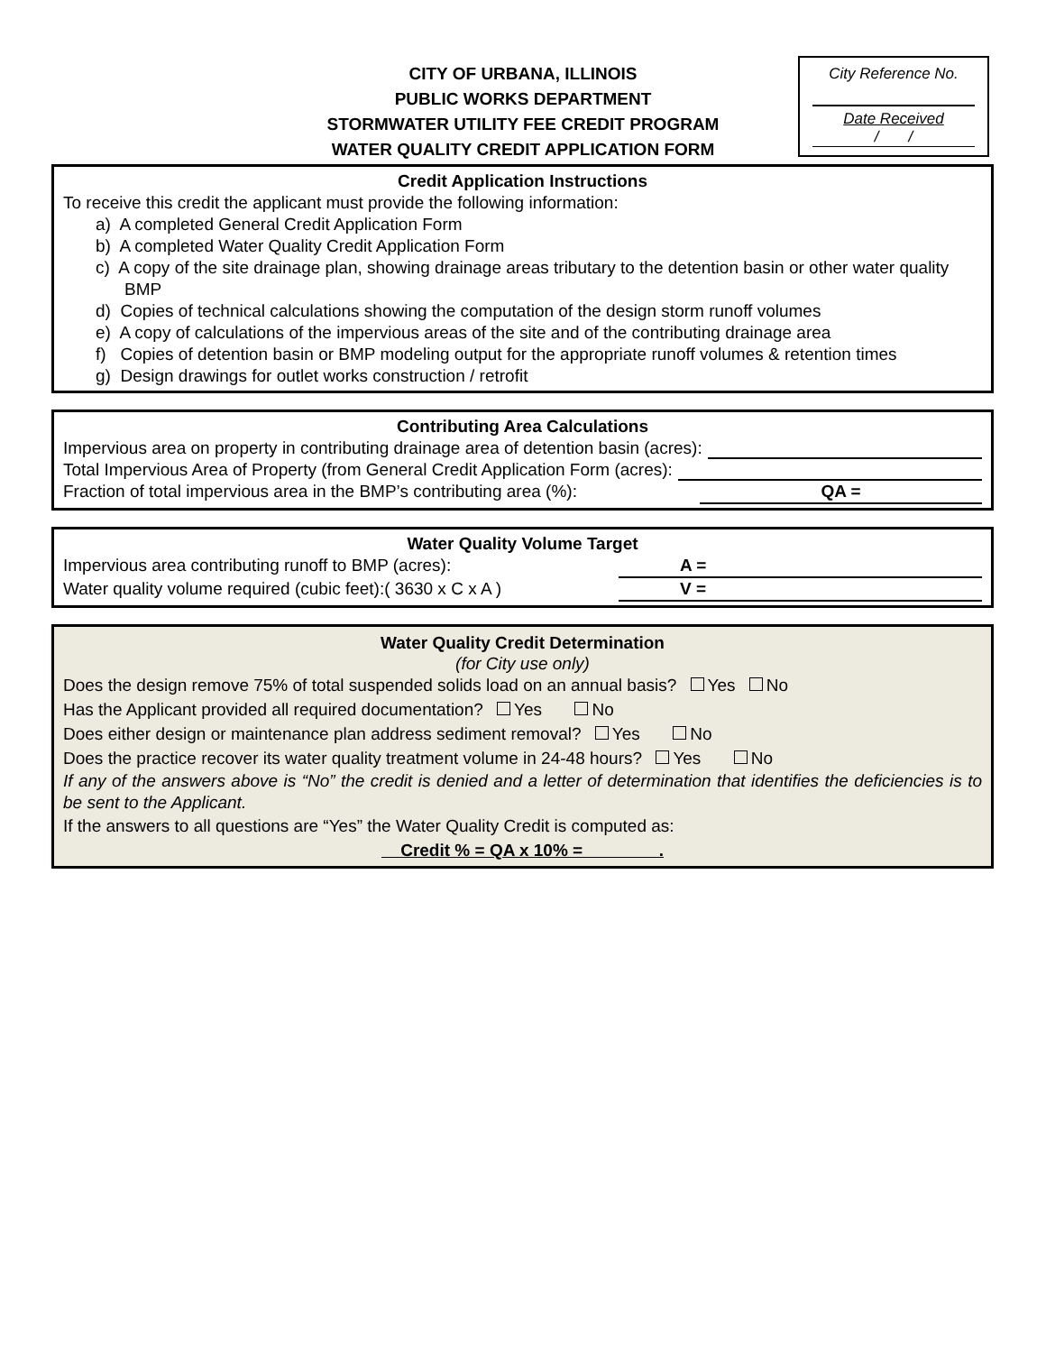CITY OF URBANA, ILLINOIS
PUBLIC WORKS DEPARTMENT
STORMWATER UTILITY FEE CREDIT PROGRAM
WATER QUALITY CREDIT APPLICATION FORM
City Reference No.
Date Received
/ /
Credit Application Instructions
To receive this credit the applicant must provide the following information:
a) A completed General Credit Application Form
b) A completed Water Quality Credit Application Form
c) A copy of the site drainage plan, showing drainage areas tributary to the detention basin or other water quality BMP
d) Copies of technical calculations showing the computation of the design storm runoff volumes
e) A copy of calculations of the impervious areas of the site and of the contributing drainage area
f) Copies of detention basin or BMP modeling output for the appropriate runoff volumes & retention times
g) Design drawings for outlet works construction / retrofit
Contributing Area Calculations
Impervious area on property in contributing drainage area of detention basin (acres):
Total Impervious Area of Property (from General Credit Application Form (acres):
Fraction of total impervious area in the BMP’s contributing area (%): QA =
Water Quality Volume Target
Impervious area contributing runoff to BMP (acres): A =
Water quality volume required (cubic feet):( 3630 x C x A ) V =
Water Quality Credit Determination
(for City use only)
Does the design remove 75% of total suspended solids load on an annual basis? Yes No
Has the Applicant provided all required documentation? Yes No
Does either design or maintenance plan address sediment removal? Yes No
Does the practice recover its water quality treatment volume in 24-48 hours? Yes No
If any of the answers above is “No” the credit is denied and a letter of determination that identifies the deficiencies is to be sent to the Applicant.
If the answers to all questions are “Yes” the Water Quality Credit is computed as:
Credit % = QA x 10% = .